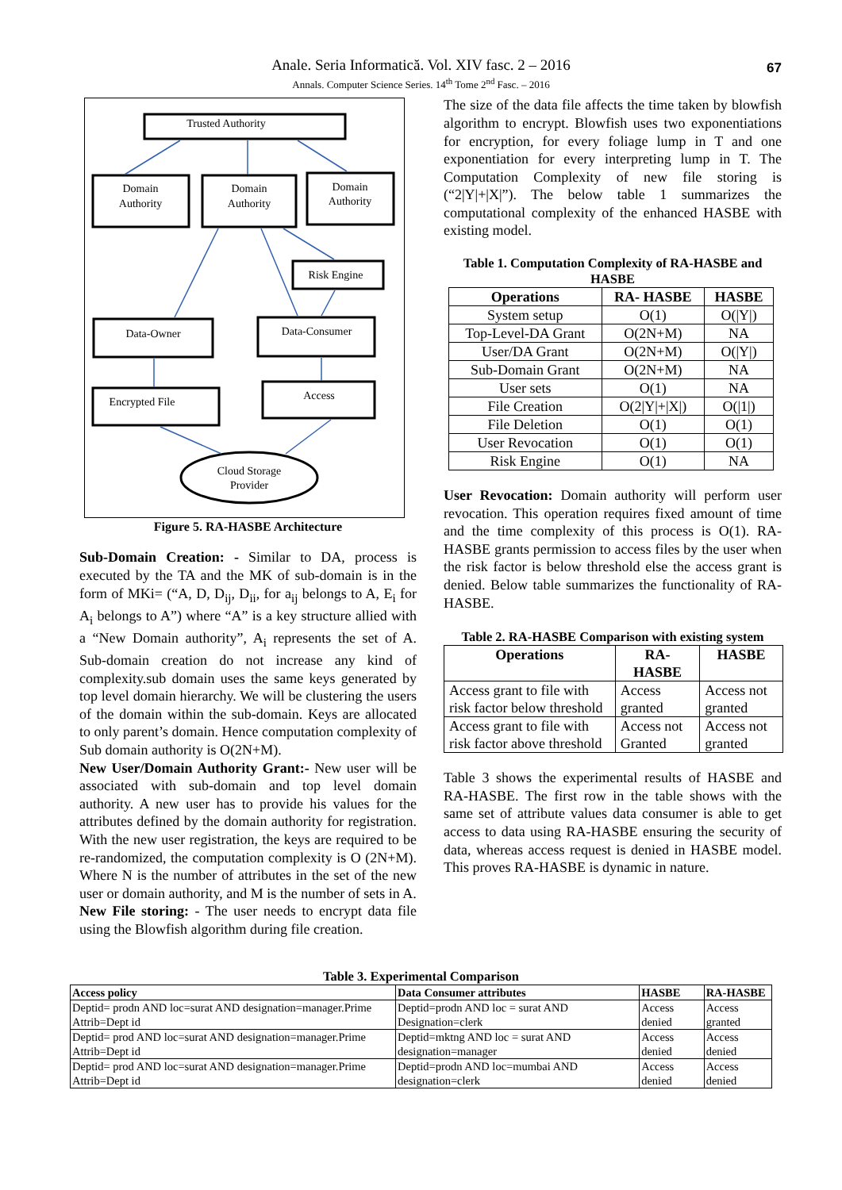Anale. Seria Informatică. Vol. XIV fasc. 2 – 2016
Annals. Computer Science Series. 14<sup>th</sup> Tome 2<sup>nd</sup> Fasc. – 2016
67
Trusted Authority
Domain
Authority
Domain
Authority
Domain
Authority
Risk Engine
Data-Owner
Data-Consumer
Encrypted File
Access
Cloud Storage
Provider
Figure 5. RA-HASBE Architecture
Sub-Domain Creation: - Similar to DA, process is executed by the TA and the MK of sub-domain is in the form of MKi= (“A, D, D<sub>ij</sub>, D<sub>ii</sub>, for a<sub>ij</sub> belongs to A, E<sub>i</sub> for A<sub>i</sub> belongs to A”) where “A” is a key structure allied with a “New Domain authority”, A<sub>i</sub> represents the set of A. Sub-domain creation do not increase any kind of complexity.sub domain uses the same keys generated by top level domain hierarchy. We will be clustering the users of the domain within the sub-domain. Keys are allocated to only parent’s domain. Hence computation complexity of Sub domain authority is O(2N+M).
New User/Domain Authority Grant:- New user will be associated with sub-domain and top level domain authority. A new user has to provide his values for the attributes defined by the domain authority for registration. With the new user registration, the keys are required to be re-randomized, the computation complexity is O (2N+M). Where N is the number of attributes in the set of the new user or domain authority, and M is the number of sets in A.
New File storing: - The user needs to encrypt data file using the Blowfish algorithm during file creation.
The size of the data file affects the time taken by blowfish algorithm to encrypt. Blowfish uses two exponentiations for encryption, for every foliage lump in T and one exponentiation for every interpreting lump in T. The Computation Complexity of new file storing is (“2|Y|+|X|”). The below table 1 summarizes the computational complexity of the enhanced HASBE with existing model.
Table 1. Computation Complexity of RA-HASBE and HASBE
| Operations | RA- HASBE | HASBE |
| --- | --- | --- |
| System setup | O(1) | O(/Y/) |
| Top-Level-DA Grant | O(2N+M) | NA |
| User/DA Grant | O(2N+M) | O(/Y/) |
| Sub-Domain Grant | O(2N+M) | NA |
| User sets | O(1) | NA |
| File Creation | O(2/Y/+/X/) | O(/1/) |
| File Deletion | O(1) | O(1) |
| User Revocation | O(1) | O(1) |
| Risk Engine | O(1) | NA |
User Revocation: Domain authority will perform user revocation. This operation requires fixed amount of time and the time complexity of this process is O(1). RA-HASBE grants permission to access files by the user when the risk factor is below threshold else the access grant is denied. Below table summarizes the functionality of RA-HASBE.
Table 2. RA-HASBE Comparison with existing system
| Operations | RA- HASBE | HASBE |
| --- | --- | --- |
| Access grant to file with risk factor below threshold | Access granted | Access not granted |
| Access grant to file with risk factor above threshold | Access not Granted | Access not granted |
Table 3 shows the experimental results of HASBE and RA-HASBE. The first row in the table shows with the same set of attribute values data consumer is able to get access to data using RA-HASBE ensuring the security of data, whereas access request is denied in HASBE model. This proves RA-HASBE is dynamic in nature.
Table 3. Experimental Comparison
| Access policy | Data Consumer attributes | HASBE | RA-HASBE |
| --- | --- | --- | --- |
| Deptid= prodn AND loc=surat AND designation=manager.Prime Attrib=Dept id | Deptid=prodn AND loc = surat AND Designation=clerk | Access denied | Access granted |
| Deptid= prod AND loc=surat AND designation=manager.Prime Attrib=Dept id | Deptid=mktng AND loc = surat AND designation=manager | Access denied | Access denied |
| Deptid= prod AND loc=surat AND designation=manager.Prime Attrib=Dept id | Deptid=prodn AND loc=mumbai AND designation=clerk | Access denied | Access denied |